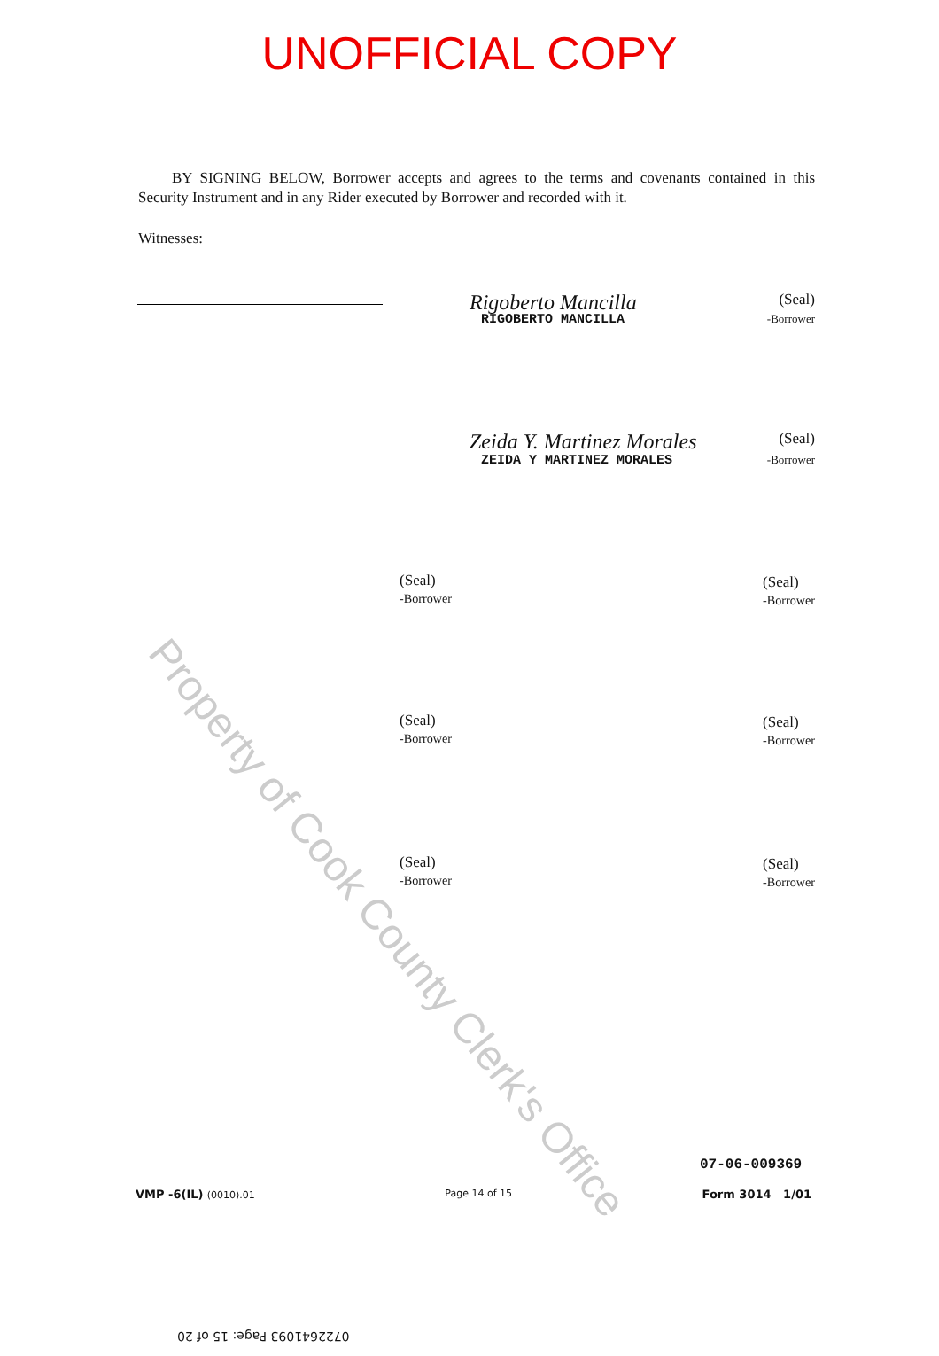UNOFFICIAL COPY
BY SIGNING BELOW, Borrower accepts and agrees to the terms and covenants contained in this Security Instrument and in any Rider executed by Borrower and recorded with it.
Witnesses:
Rigoberto Mancilla (Seal)
RIGOBERTO MANCILLA -Borrower
Zeida Y. Martinez Morales (Seal)
ZEIDA Y MARTINEZ MORALES -Borrower
(Seal)
-Borrower
(Seal)
-Borrower
(Seal)
-Borrower
(Seal)
-Borrower
(Seal)
-Borrower
(Seal)
-Borrower
Property of Cook County Clerk's Office
07-06-009369
VMP -6(IL) (0010).01 Page 14 of 15 Form 3014 1/01
0722641093 Page: 15 of 20